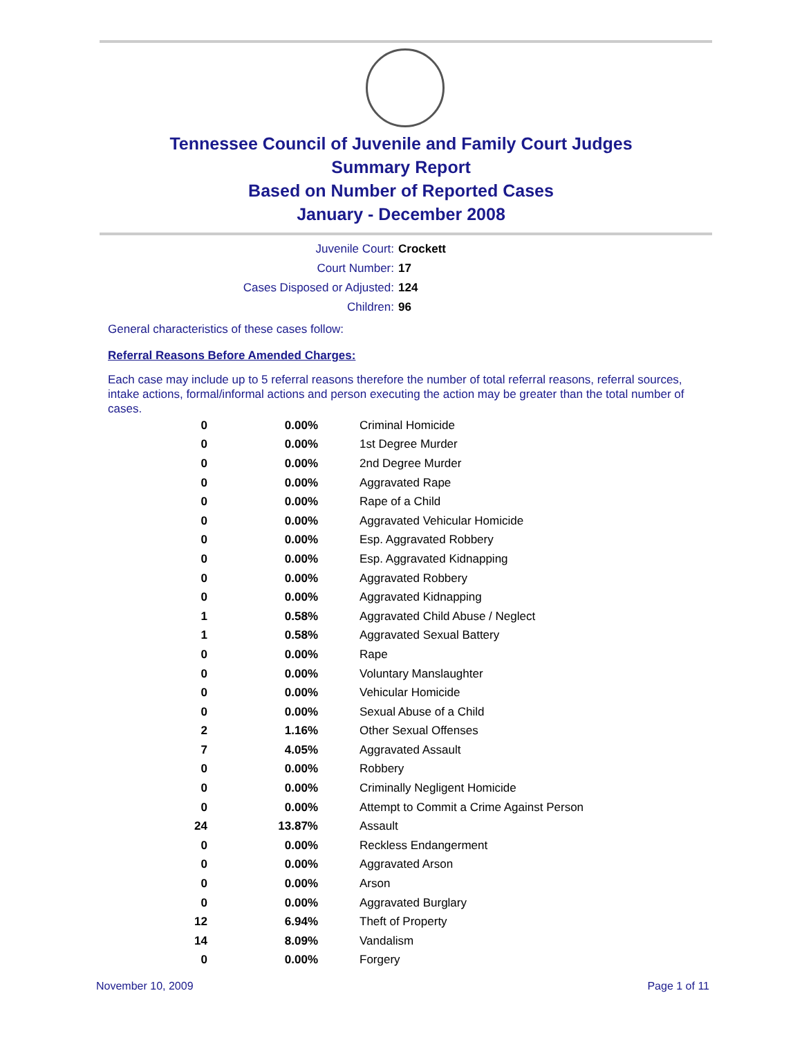Tennessee Council of Juvenile and Family Court Judges
Summary Report
Based on Number of Reported Cases
January - December 2008
Juvenile Court: Crockett
Court Number: 17
Cases Disposed or Adjusted: 124
Children: 96
General characteristics of these cases follow:
Referral Reasons Before Amended Charges:
Each case may include up to 5 referral reasons therefore the number of total referral reasons, referral sources, intake actions, formal/informal actions and person executing the action may be greater than the total number of cases.
| 0 | 0.00% | Criminal Homicide |
| 0 | 0.00% | 1st Degree Murder |
| 0 | 0.00% | 2nd Degree Murder |
| 0 | 0.00% | Aggravated Rape |
| 0 | 0.00% | Rape of a Child |
| 0 | 0.00% | Aggravated Vehicular Homicide |
| 0 | 0.00% | Esp. Aggravated Robbery |
| 0 | 0.00% | Esp. Aggravated Kidnapping |
| 0 | 0.00% | Aggravated Robbery |
| 0 | 0.00% | Aggravated Kidnapping |
| 1 | 0.58% | Aggravated Child Abuse / Neglect |
| 1 | 0.58% | Aggravated Sexual Battery |
| 0 | 0.00% | Rape |
| 0 | 0.00% | Voluntary Manslaughter |
| 0 | 0.00% | Vehicular Homicide |
| 0 | 0.00% | Sexual Abuse of a Child |
| 2 | 1.16% | Other Sexual Offenses |
| 7 | 4.05% | Aggravated Assault |
| 0 | 0.00% | Robbery |
| 0 | 0.00% | Criminally Negligent Homicide |
| 0 | 0.00% | Attempt to Commit a Crime Against Person |
| 24 | 13.87% | Assault |
| 0 | 0.00% | Reckless Endangerment |
| 0 | 0.00% | Aggravated Arson |
| 0 | 0.00% | Arson |
| 0 | 0.00% | Aggravated Burglary |
| 12 | 6.94% | Theft of Property |
| 14 | 8.09% | Vandalism |
| 0 | 0.00% | Forgery |
November 10, 2009 Page 1 of 11